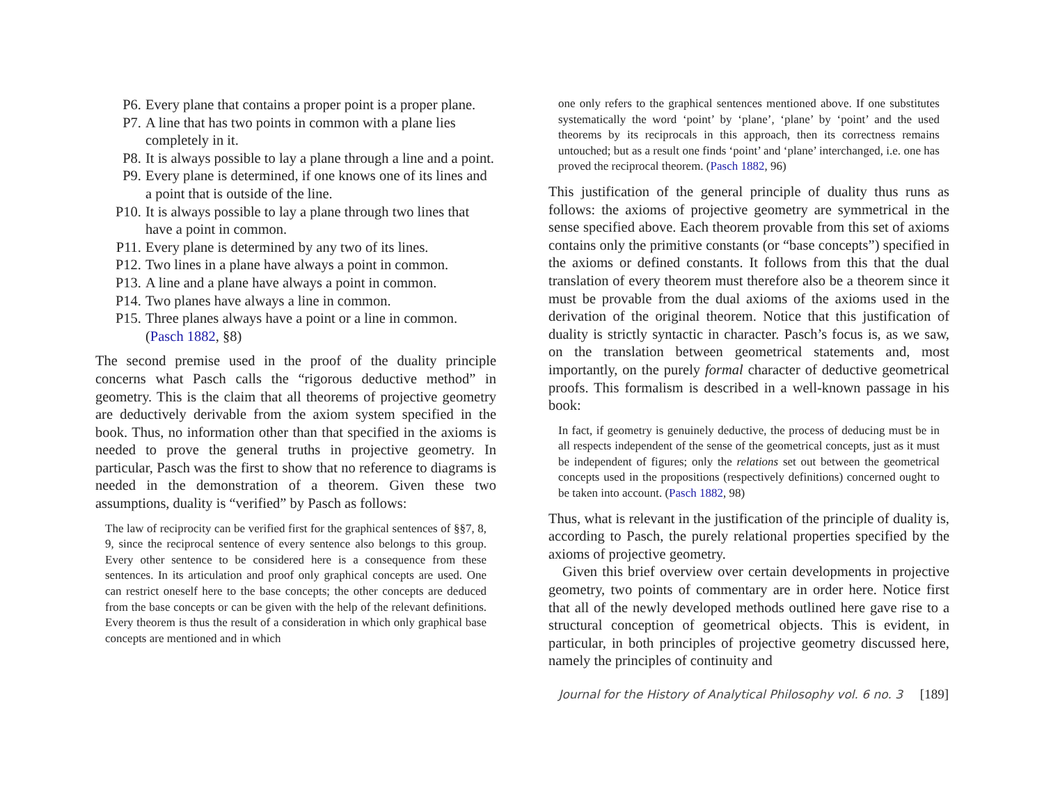P6. Every plane that contains a proper point is a proper plane.
P7. A line that has two points in common with a plane lies completely in it.
P8. It is always possible to lay a plane through a line and a point.
P9. Every plane is determined, if one knows one of its lines and a point that is outside of the line.
P10. It is always possible to lay a plane through two lines that have a point in common.
P11. Every plane is determined by any two of its lines.
P12. Two lines in a plane have always a point in common.
P13. A line and a plane have always a point in common.
P14. Two planes have always a line in common.
P15. Three planes always have a point or a line in common. (Pasch 1882, §8)
The second premise used in the proof of the duality principle concerns what Pasch calls the “rigorous deductive method” in geometry. This is the claim that all theorems of projective geometry are deductively derivable from the axiom system specified in the book. Thus, no information other than that specified in the axioms is needed to prove the general truths in projective geometry. In particular, Pasch was the first to show that no reference to diagrams is needed in the demonstration of a theorem. Given these two assumptions, duality is “verified” by Pasch as follows:
The law of reciprocity can be verified first for the graphical sentences of §§7, 8, 9, since the reciprocal sentence of every sentence also belongs to this group. Every other sentence to be considered here is a consequence from these sentences. In its articulation and proof only graphical concepts are used. One can restrict oneself here to the base concepts; the other concepts are deduced from the base concepts or can be given with the help of the relevant definitions. Every theorem is thus the result of a consideration in which only graphical base concepts are mentioned and in which
one only refers to the graphical sentences mentioned above. If one substitutes systematically the word ‘point’ by ‘plane’, ‘plane’ by ‘point’ and the used theorems by its reciprocals in this approach, then its correctness remains untouched; but as a result one finds ‘point’ and ‘plane’ interchanged, i.e. one has proved the reciprocal theorem. (Pasch 1882, 96)
This justification of the general principle of duality thus runs as follows: the axioms of projective geometry are symmetrical in the sense specified above. Each theorem provable from this set of axioms contains only the primitive constants (or “base concepts”) specified in the axioms or defined constants. It follows from this that the dual translation of every theorem must therefore also be a theorem since it must be provable from the dual axioms of the axioms used in the derivation of the original theorem. Notice that this justification of duality is strictly syntactic in character. Pasch’s focus is, as we saw, on the translation between geometrical statements and, most importantly, on the purely formal character of deductive geometrical proofs. This formalism is described in a well-known passage in his book:
In fact, if geometry is genuinely deductive, the process of deducing must be in all respects independent of the sense of the geometrical concepts, just as it must be independent of figures; only the relations set out between the geometrical concepts used in the propositions (respectively definitions) concerned ought to be taken into account. (Pasch 1882, 98)
Thus, what is relevant in the justification of the principle of duality is, according to Pasch, the purely relational properties specified by the axioms of projective geometry.
Given this brief overview over certain developments in projective geometry, two points of commentary are in order here. Notice first that all of the newly developed methods outlined here gave rise to a structural conception of geometrical objects. This is evident, in particular, in both principles of projective geometry discussed here, namely the principles of continuity and
Journal for the History of Analytical Philosophy vol. 6 no. 3 [189]